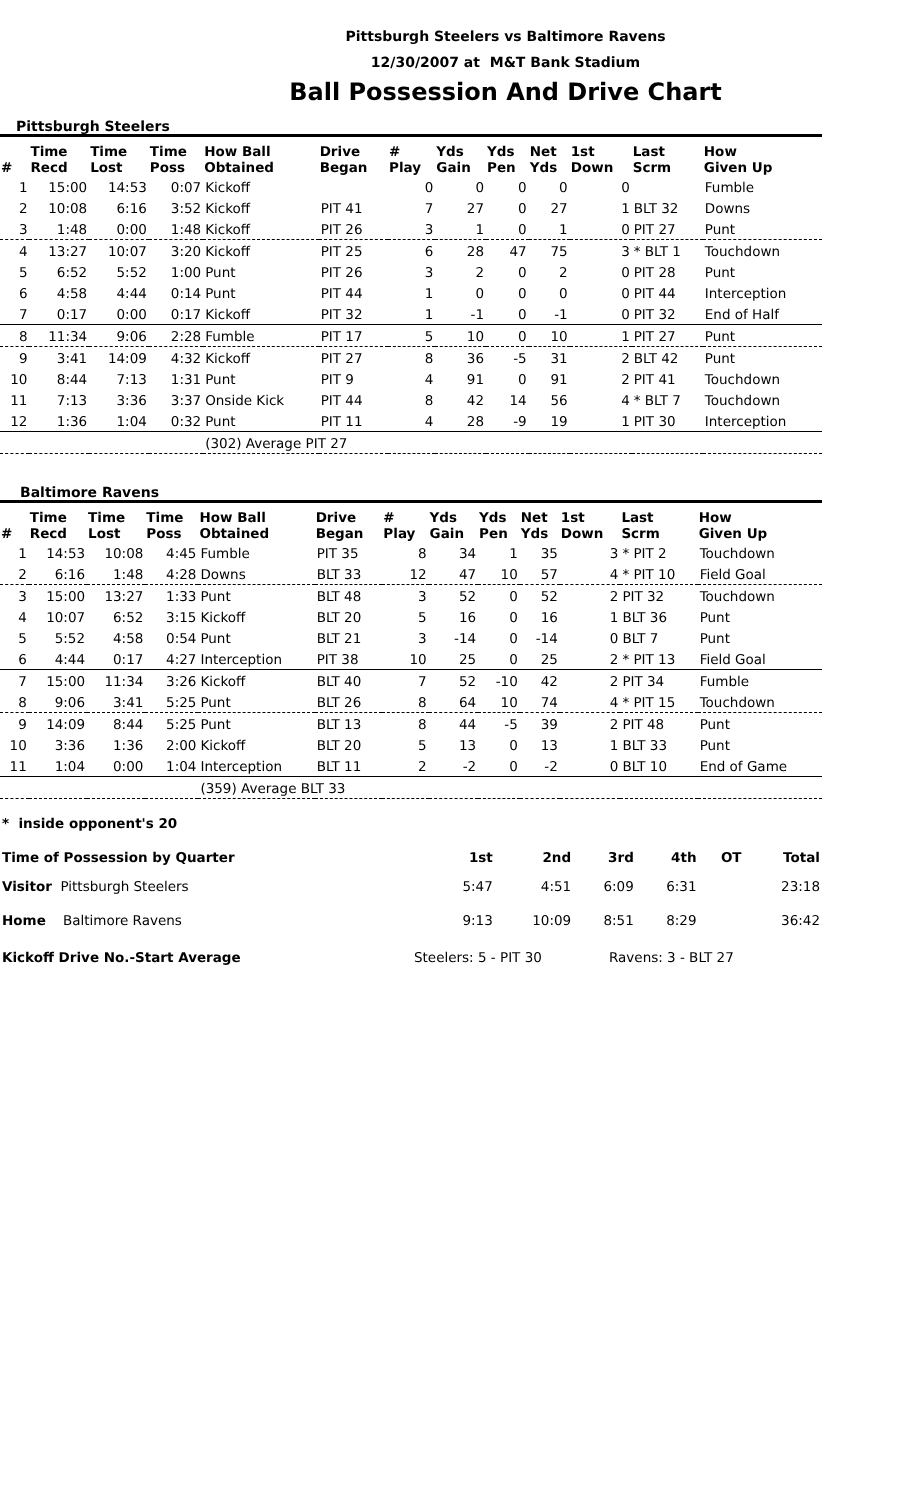Pittsburgh Steelers vs Baltimore Ravens
12/30/2007 at M&T Bank Stadium
Ball Possession And Drive Chart
Pittsburgh Steelers
| # | Time Recd | Time Lost | Time Poss | How Ball Obtained | Drive Began | # Play | Yds Gain | Yds Pen | Net Yds | 1st Down | Last Scrm | How Given Up |
| --- | --- | --- | --- | --- | --- | --- | --- | --- | --- | --- | --- | --- |
| 1 | 15:00 | 14:53 | 0:07 | Kickoff | | 0 | 0 | 0 | 0 | 0 | | Fumble |
| 2 | 10:08 | 6:16 | 3:52 | Kickoff | PIT 41 | 7 | 27 | 0 | 27 | 1 | BLT 32 | Downs |
| 3 | 1:48 | 0:00 | 1:48 | Kickoff | PIT 26 | 3 | 1 | 0 | 1 | 0 | PIT 27 | Punt |
| 4 | 13:27 | 10:07 | 3:20 | Kickoff | PIT 25 | 6 | 28 | 47 | 75 | 3 | * BLT 1 | Touchdown |
| 5 | 6:52 | 5:52 | 1:00 | Punt | PIT 26 | 3 | 2 | 0 | 2 | 0 | PIT 28 | Punt |
| 6 | 4:58 | 4:44 | 0:14 | Punt | PIT 44 | 1 | 0 | 0 | 0 | 0 | PIT 44 | Interception |
| 7 | 0:17 | 0:00 | 0:17 | Kickoff | PIT 32 | 1 | -1 | 0 | -1 | 0 | PIT 32 | End of Half |
| 8 | 11:34 | 9:06 | 2:28 | Fumble | PIT 17 | 5 | 10 | 0 | 10 | 1 | PIT 27 | Punt |
| 9 | 3:41 | 14:09 | 4:32 | Kickoff | PIT 27 | 8 | 36 | -5 | 31 | 2 | BLT 42 | Punt |
| 10 | 8:44 | 7:13 | 1:31 | Punt | PIT 9 | 4 | 91 | 0 | 91 | 2 | PIT 41 | Touchdown |
| 11 | 7:13 | 3:36 | 3:37 | Onside Kick | PIT 44 | 8 | 42 | 14 | 56 | 4 | * BLT 7 | Touchdown |
| 12 | 1:36 | 1:04 | 0:32 | Punt | PIT 11 | 4 | 28 | -9 | 19 | 1 | PIT 30 | Interception |
| | | | | (302) Average PIT 27 | | | | | | | | |
Baltimore Ravens
| # | Time Recd | Time Lost | Time Poss | How Ball Obtained | Drive Began | # Play | Yds Gain | Yds Pen | Net Yds | 1st Down | Last Scrm | How Given Up |
| --- | --- | --- | --- | --- | --- | --- | --- | --- | --- | --- | --- | --- |
| 1 | 14:53 | 10:08 | 4:45 | Fumble | PIT 35 | 8 | 34 | 1 | 35 | 3 | * PIT 2 | Touchdown |
| 2 | 6:16 | 1:48 | 4:28 | Downs | BLT 33 | 12 | 47 | 10 | 57 | 4 | * PIT 10 | Field Goal |
| 3 | 15:00 | 13:27 | 1:33 | Punt | BLT 48 | 3 | 52 | 0 | 52 | 2 | PIT 32 | Touchdown |
| 4 | 10:07 | 6:52 | 3:15 | Kickoff | BLT 20 | 5 | 16 | 0 | 16 | 1 | BLT 36 | Punt |
| 5 | 5:52 | 4:58 | 0:54 | Punt | BLT 21 | 3 | -14 | 0 | -14 | 0 | BLT 7 | Punt |
| 6 | 4:44 | 0:17 | 4:27 | Interception | PIT 38 | 10 | 25 | 0 | 25 | 2 | * PIT 13 | Field Goal |
| 7 | 15:00 | 11:34 | 3:26 | Kickoff | BLT 40 | 7 | 52 | -10 | 42 | 2 | PIT 34 | Fumble |
| 8 | 9:06 | 3:41 | 5:25 | Punt | BLT 26 | 8 | 64 | 10 | 74 | 4 | * PIT 15 | Touchdown |
| 9 | 14:09 | 8:44 | 5:25 | Punt | BLT 13 | 8 | 44 | -5 | 39 | 2 | PIT 48 | Punt |
| 10 | 3:36 | 1:36 | 2:00 | Kickoff | BLT 20 | 5 | 13 | 0 | 13 | 1 | BLT 33 | Punt |
| 11 | 1:04 | 0:00 | 1:04 | Interception | BLT 11 | 2 | -2 | 0 | -2 | 0 | BLT 10 | End of Game |
| | | | | (359) Average BLT 33 | | | | | | | | |
* inside opponent's 20
| Time of Possession by Quarter | 1st | 2nd | 3rd | 4th | OT | Total |
| Visitor Pittsburgh Steelers | 5:47 | 4:51 | 6:09 | 6:31 | | 23:18 |
| Home Baltimore Ravens | 9:13 | 10:09 | 8:51 | 8:29 | | 36:42 |
Kickoff Drive No.-Start Average Steelers: 5 - PIT 30 Ravens: 3 - BLT 27